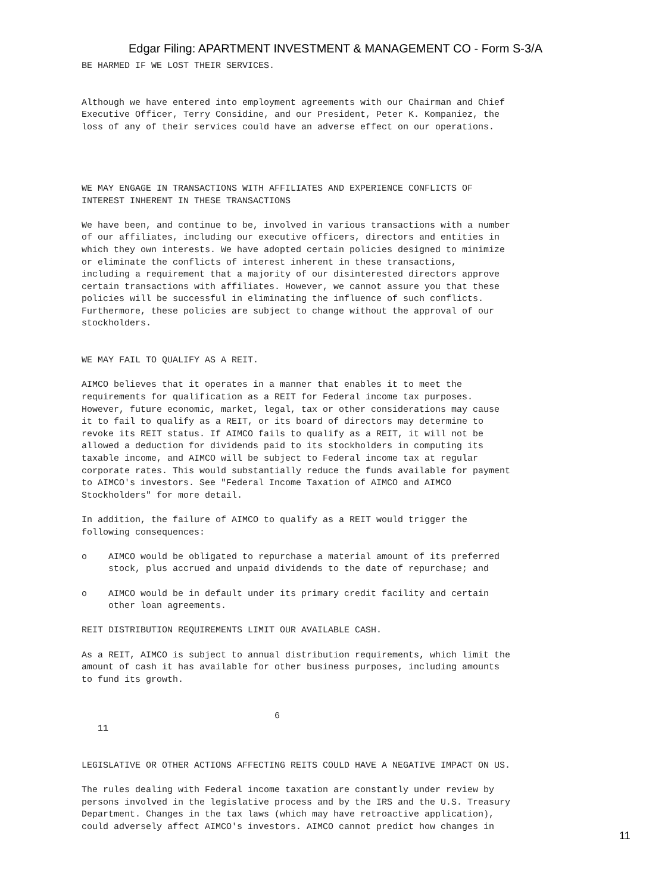Edgar Filing: APARTMENT INVESTMENT & MANAGEMENT CO - Form S-3/A
BE HARMED IF WE LOST THEIR SERVICES.


Although we have entered into employment agreements with our Chairman and Chief
Executive Officer, Terry Considine, and our President, Peter K. Kompaniez, the
loss of any of their services could have an adverse effect on our operations.




WE MAY ENGAGE IN TRANSACTIONS WITH AFFILIATES AND EXPERIENCE CONFLICTS OF
INTEREST INHERENT IN THESE TRANSACTIONS

We have been, and continue to be, involved in various transactions with a number
of our affiliates, including our executive officers, directors and entities in
which they own interests. We have adopted certain policies designed to minimize
or eliminate the conflicts of interest inherent in these transactions,
including a requirement that a majority of our disinterested directors approve
certain transactions with affiliates. However, we cannot assure you that these
policies will be successful in eliminating the influence of such conflicts.
Furthermore, these policies are subject to change without the approval of our
stockholders.


WE MAY FAIL TO QUALIFY AS A REIT.

AIMCO believes that it operates in a manner that enables it to meet the
requirements for qualification as a REIT for Federal income tax purposes.
However, future economic, market, legal, tax or other considerations may cause
it to fail to qualify as a REIT, or its board of directors may determine to
revoke its REIT status. If AIMCO fails to qualify as a REIT, it will not be
allowed a deduction for dividends paid to its stockholders in computing its
taxable income, and AIMCO will be subject to Federal income tax at regular
corporate rates. This would substantially reduce the funds available for payment
to AIMCO's investors. See "Federal Income Taxation of AIMCO and AIMCO
Stockholders" for more detail.

In addition, the failure of AIMCO to qualify as a REIT would trigger the
following consequences:

o    AIMCO would be obligated to repurchase a material amount of its preferred
     stock, plus accrued and unpaid dividends to the date of repurchase; and

o    AIMCO would be in default under its primary credit facility and certain
     other loan agreements.

REIT DISTRIBUTION REQUIREMENTS LIMIT OUR AVAILABLE CASH.

As a REIT, AIMCO is subject to annual distribution requirements, which limit the
amount of cash it has available for other business purposes, including amounts
to fund its growth.


                                    6
   11


LEGISLATIVE OR OTHER ACTIONS AFFECTING REITS COULD HAVE A NEGATIVE IMPACT ON US.

The rules dealing with Federal income taxation are constantly under review by
persons involved in the legislative process and by the IRS and the U.S. Treasury
Department. Changes in the tax laws (which may have retroactive application),
could adversely affect AIMCO's investors. AIMCO cannot predict how changes in
11